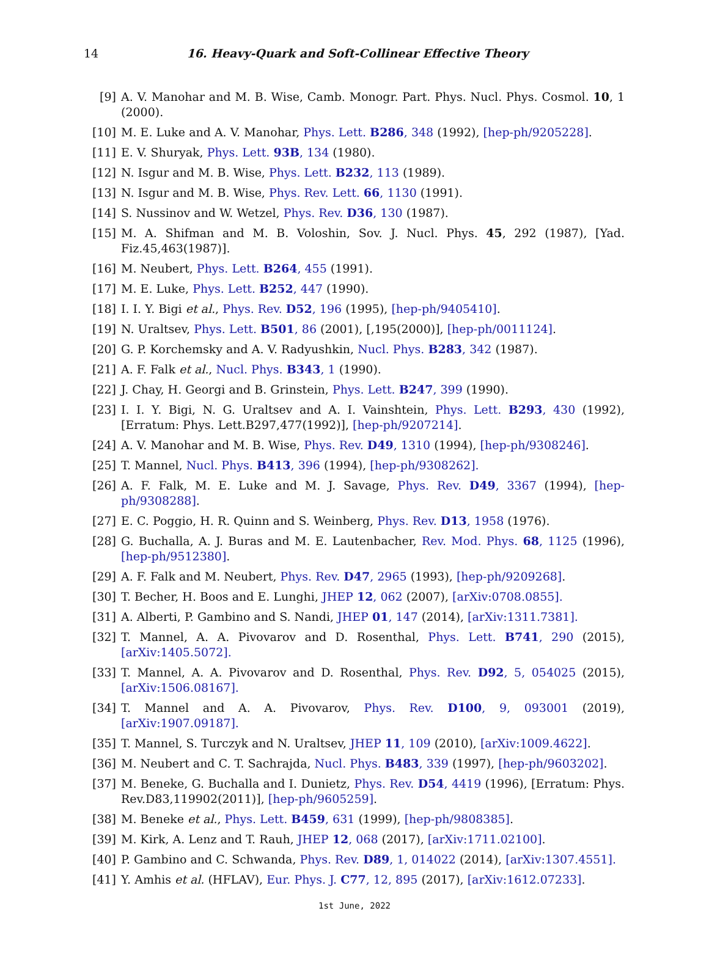14
16. Heavy-Quark and Soft-Collinear Effective Theory
[9] A. V. Manohar and M. B. Wise, Camb. Monogr. Part. Phys. Nucl. Phys. Cosmol. 10, 1 (2000).
[10] M. E. Luke and A. V. Manohar, Phys. Lett. B286, 348 (1992), [hep-ph/9205228].
[11] E. V. Shuryak, Phys. Lett. 93B, 134 (1980).
[12] N. Isgur and M. B. Wise, Phys. Lett. B232, 113 (1989).
[13] N. Isgur and M. B. Wise, Phys. Rev. Lett. 66, 1130 (1991).
[14] S. Nussinov and W. Wetzel, Phys. Rev. D36, 130 (1987).
[15] M. A. Shifman and M. B. Voloshin, Sov. J. Nucl. Phys. 45, 292 (1987), [Yad. Fiz.45,463(1987)].
[16] M. Neubert, Phys. Lett. B264, 455 (1991).
[17] M. E. Luke, Phys. Lett. B252, 447 (1990).
[18] I. I. Y. Bigi et al., Phys. Rev. D52, 196 (1995), [hep-ph/9405410].
[19] N. Uraltsev, Phys. Lett. B501, 86 (2001), [,195(2000)], [hep-ph/0011124].
[20] G. P. Korchemsky and A. V. Radyushkin, Nucl. Phys. B283, 342 (1987).
[21] A. F. Falk et al., Nucl. Phys. B343, 1 (1990).
[22] J. Chay, H. Georgi and B. Grinstein, Phys. Lett. B247, 399 (1990).
[23] I. I. Y. Bigi, N. G. Uraltsev and A. I. Vainshtein, Phys. Lett. B293, 430 (1992), [Erratum: Phys. Lett.B297,477(1992)], [hep-ph/9207214].
[24] A. V. Manohar and M. B. Wise, Phys. Rev. D49, 1310 (1994), [hep-ph/9308246].
[25] T. Mannel, Nucl. Phys. B413, 396 (1994), [hep-ph/9308262].
[26] A. F. Falk, M. E. Luke and M. J. Savage, Phys. Rev. D49, 3367 (1994), [hep-ph/9308288].
[27] E. C. Poggio, H. R. Quinn and S. Weinberg, Phys. Rev. D13, 1958 (1976).
[28] G. Buchalla, A. J. Buras and M. E. Lautenbacher, Rev. Mod. Phys. 68, 1125 (1996), [hep-ph/9512380].
[29] A. F. Falk and M. Neubert, Phys. Rev. D47, 2965 (1993), [hep-ph/9209268].
[30] T. Becher, H. Boos and E. Lunghi, JHEP 12, 062 (2007), [arXiv:0708.0855].
[31] A. Alberti, P. Gambino and S. Nandi, JHEP 01, 147 (2014), [arXiv:1311.7381].
[32] T. Mannel, A. A. Pivovarov and D. Rosenthal, Phys. Lett. B741, 290 (2015), [arXiv:1405.5072].
[33] T. Mannel, A. A. Pivovarov and D. Rosenthal, Phys. Rev. D92, 5, 054025 (2015), [arXiv:1506.08167].
[34] T. Mannel and A. A. Pivovarov, Phys. Rev. D100, 9, 093001 (2019), [arXiv:1907.09187].
[35] T. Mannel, S. Turczyk and N. Uraltsev, JHEP 11, 109 (2010), [arXiv:1009.4622].
[36] M. Neubert and C. T. Sachrajda, Nucl. Phys. B483, 339 (1997), [hep-ph/9603202].
[37] M. Beneke, G. Buchalla and I. Dunietz, Phys. Rev. D54, 4419 (1996), [Erratum: Phys. Rev.D83,119902(2011)], [hep-ph/9605259].
[38] M. Beneke et al., Phys. Lett. B459, 631 (1999), [hep-ph/9808385].
[39] M. Kirk, A. Lenz and T. Rauh, JHEP 12, 068 (2017), [arXiv:1711.02100].
[40] P. Gambino and C. Schwanda, Phys. Rev. D89, 1, 014022 (2014), [arXiv:1307.4551].
[41] Y. Amhis et al. (HFLAV), Eur. Phys. J. C77, 12, 895 (2017), [arXiv:1612.07233].
1st June, 2022